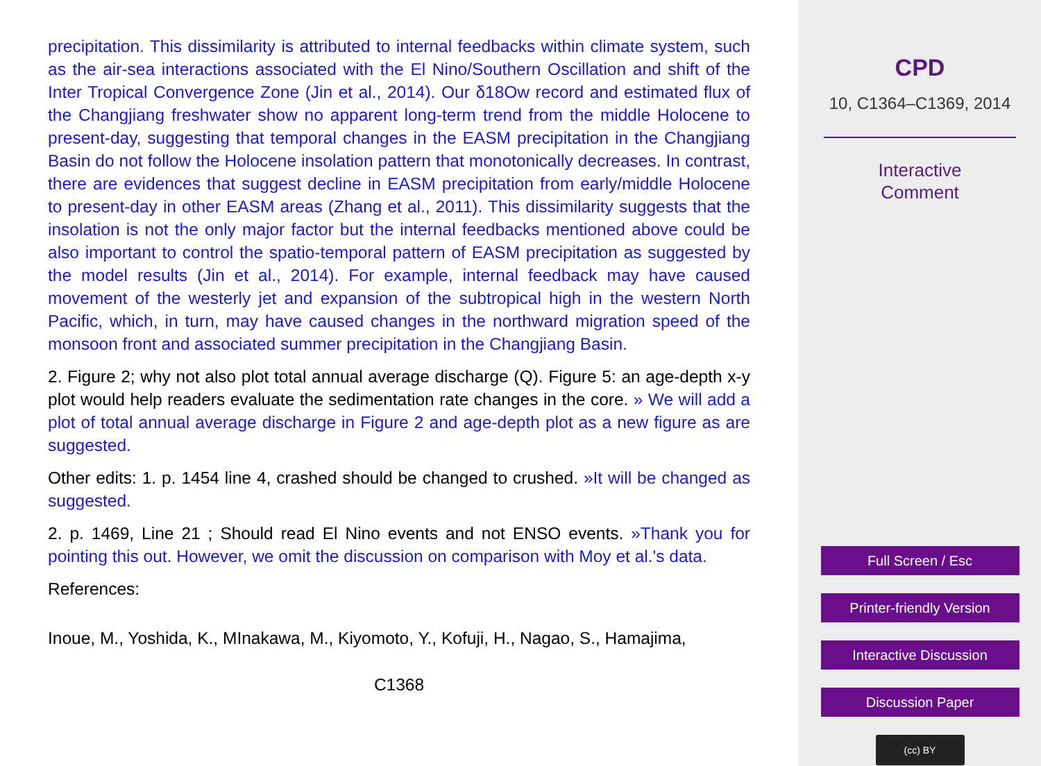precipitation. This dissimilarity is attributed to internal feedbacks within climate system, such as the air-sea interactions associated with the El Nino/Southern Oscillation and shift of the Inter Tropical Convergence Zone (Jin et al., 2014). Our δ18Ow record and estimated flux of the Changjiang freshwater show no apparent long-term trend from the middle Holocene to present-day, suggesting that temporal changes in the EASM precipitation in the Changjiang Basin do not follow the Holocene insolation pattern that monotonically decreases. In contrast, there are evidences that suggest decline in EASM precipitation from early/middle Holocene to present-day in other EASM areas (Zhang et al., 2011). This dissimilarity suggests that the insolation is not the only major factor but the internal feedbacks mentioned above could be also important to control the spatio-temporal pattern of EASM precipitation as suggested by the model results (Jin et al., 2014). For example, internal feedback may have caused movement of the westerly jet and expansion of the subtropical high in the western North Pacific, which, in turn, may have caused changes in the northward migration speed of the monsoon front and associated summer precipitation in the Changjiang Basin.
2. Figure 2; why not also plot total annual average discharge (Q). Figure 5: an age-depth x-y plot would help readers evaluate the sedimentation rate changes in the core. » We will add a plot of total annual average discharge in Figure 2 and age-depth plot as a new figure as are suggested.
Other edits: 1. p. 1454 line 4, crashed should be changed to crushed. »It will be changed as suggested.
2. p. 1469, Line 21 ; Should read El Nino events and not ENSO events. »Thank you for pointing this out. However, we omit the discussion on comparison with Moy et al.'s data.
References:
Inoue, M., Yoshida, K., MInakawa, M., Kiyomoto, Y., Kofuji, H., Nagao, S., Hamajima,
C1368
CPD
10, C1364–C1369, 2014
Interactive
Comment
Full Screen / Esc
Printer-friendly Version
Interactive Discussion
Discussion Paper
(cc) BY